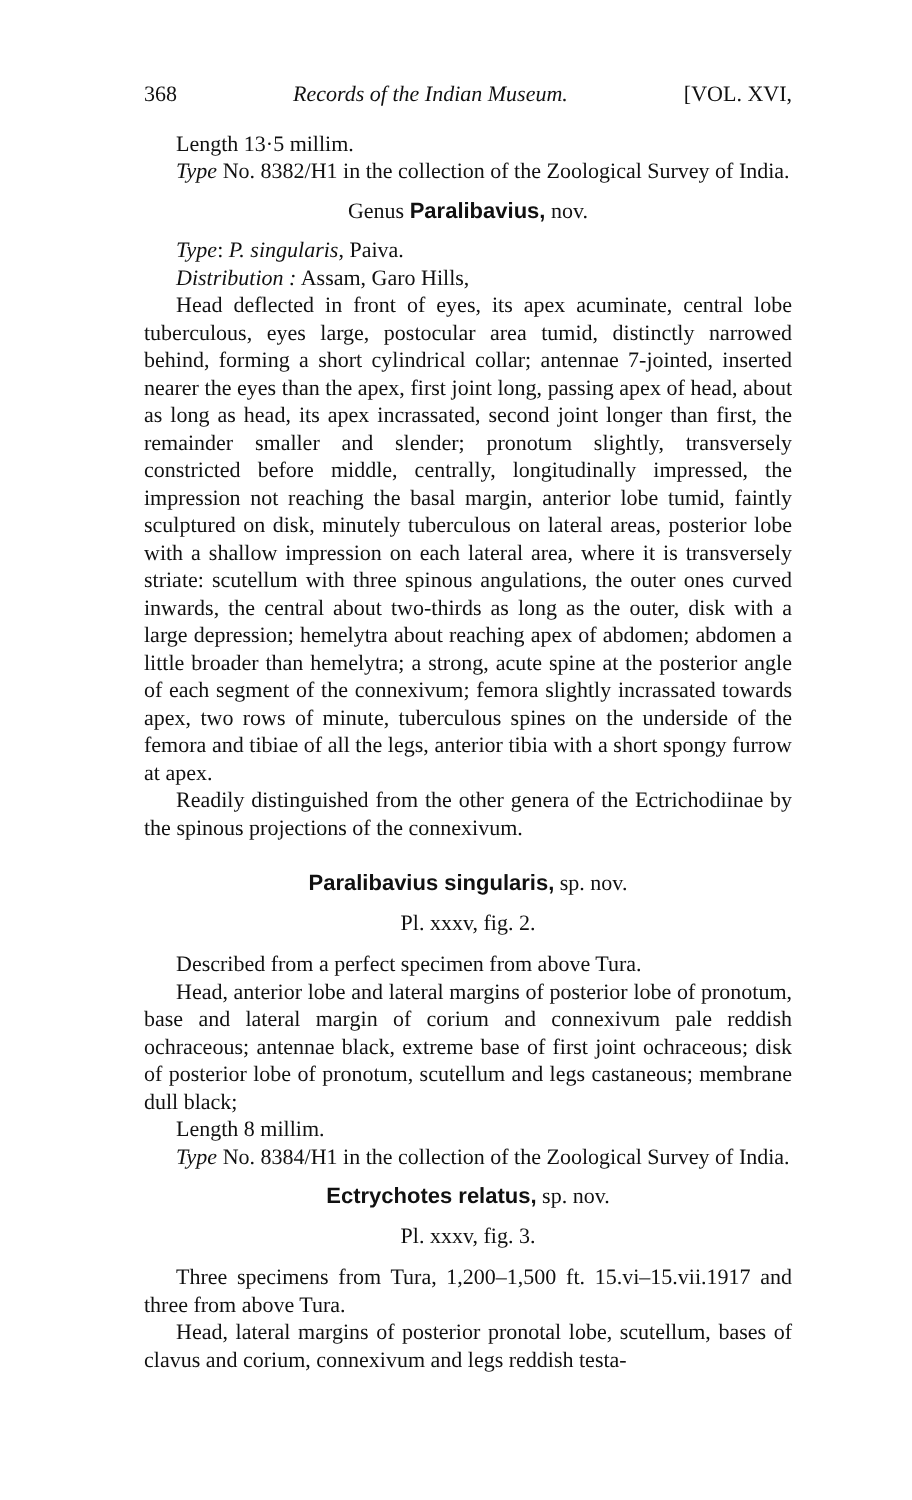368 Records of the Indian Museum. [VOL. XVI,
Length 13·5 millim.
Type No. 8382/H1 in the collection of the Zoological Survey of India.
Genus Paralibavius, nov.
Type: P. singularis, Paiva.
Distribution : Assam, Garo Hills,
Head deflected in front of eyes, its apex acuminate, central lobe tuberculous, eyes large, postocular area tumid, distinctly narrowed behind, forming a short cylindrical collar; antennae 7-jointed, inserted nearer the eyes than the apex, first joint long, passing apex of head, about as long as head, its apex incrassated, second joint longer than first, the remainder smaller and slender; pronotum slightly, transversely constricted before middle, centrally, longitudinally impressed, the impression not reaching the basal margin, anterior lobe tumid, faintly sculptured on disk, minutely tuberculous on lateral areas, posterior lobe with a shallow impression on each lateral area, where it is transversely striate: scutellum with three spinous angulations, the outer ones curved inwards, the central about two-thirds as long as the outer, disk with a large depression; hemelytra about reaching apex of abdomen; abdomen a little broader than hemelytra; a strong, acute spine at the posterior angle of each segment of the connexivum; femora slightly incrassated towards apex, two rows of minute, tuberculous spines on the underside of the femora and tibiae of all the legs, anterior tibia with a short spongy furrow at apex.
Readily distinguished from the other genera of the Ectrichodiinae by the spinous projections of the connexivum.
Paralibavius singularis, sp. nov.
Pl. xxxv, fig. 2.
Described from a perfect specimen from above Tura.
Head, anterior lobe and lateral margins of posterior lobe of pronotum, base and lateral margin of corium and connexivum pale reddish ochraceous; antennae black, extreme base of first joint ochraceous; disk of posterior lobe of pronotum, scutellum and legs castaneous; membrane dull black;
Length 8 millim.
Type No. 8384/H1 in the collection of the Zoological Survey of India.
Ectrychotes relatus, sp. nov.
Pl. xxxv, fig. 3.
Three specimens from Tura, 1,200–1,500 ft. 15.vi–15.vii.1917 and three from above Tura.
Head, lateral margins of posterior pronotal lobe, scutellum, bases of clavus and corium, connexivum and legs reddish testa-